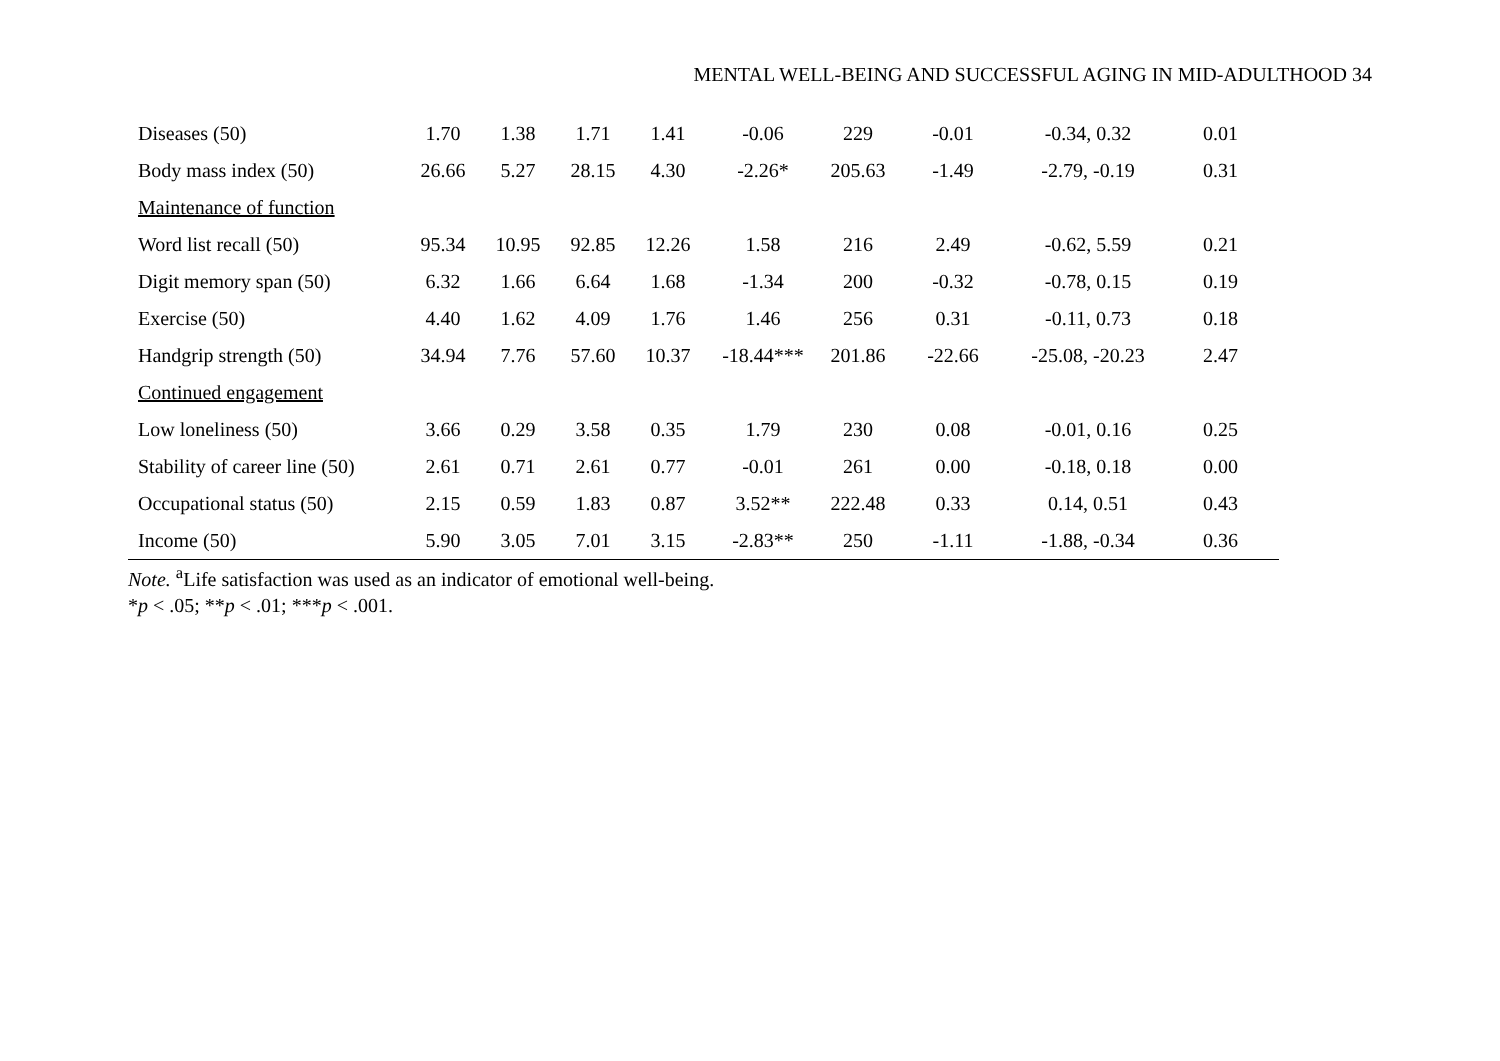MENTAL WELL-BEING AND SUCCESSFUL AGING IN MID-ADULTHOOD 34
| Diseases (50) | 1.70 | 1.38 | 1.71 | 1.41 | -0.06 | 229 | -0.01 | -0.34, 0.32 | 0.01 | |
| Body mass index (50) | 26.66 | 5.27 | 28.15 | 4.30 | -2.26* | 205.63 | -1.49 | -2.79, -0.19 | 0.31 | |
| Maintenance of function | | | | | | | | | | |
| Word list recall (50) | 95.34 | 10.95 | 92.85 | 12.26 | 1.58 | 216 | 2.49 | -0.62, 5.59 | 0.21 | |
| Digit memory span (50) | 6.32 | 1.66 | 6.64 | 1.68 | -1.34 | 200 | -0.32 | -0.78, 0.15 | 0.19 | |
| Exercise (50) | 4.40 | 1.62 | 4.09 | 1.76 | 1.46 | 256 | 0.31 | -0.11, 0.73 | 0.18 | |
| Handgrip strength (50) | 34.94 | 7.76 | 57.60 | 10.37 | -18.44*** | 201.86 | -22.66 | -25.08, -20.23 | 2.47 | |
| Continued engagement | | | | | | | | | | |
| Low loneliness (50) | 3.66 | 0.29 | 3.58 | 0.35 | 1.79 | 230 | 0.08 | -0.01, 0.16 | 0.25 | |
| Stability of career line (50) | 2.61 | 0.71 | 2.61 | 0.77 | -0.01 | 261 | 0.00 | -0.18, 0.18 | 0.00 | |
| Occupational status (50) | 2.15 | 0.59 | 1.83 | 0.87 | 3.52** | 222.48 | 0.33 | 0.14, 0.51 | 0.43 | |
| Income (50) | 5.90 | 3.05 | 7.01 | 3.15 | -2.83** | 250 | -1.11 | -1.88, -0.34 | 0.36 | |
Note. <sup>a</sup>Life satisfaction was used as an indicator of emotional well-being.
*p < .05; **p < .01; ***p < .001.